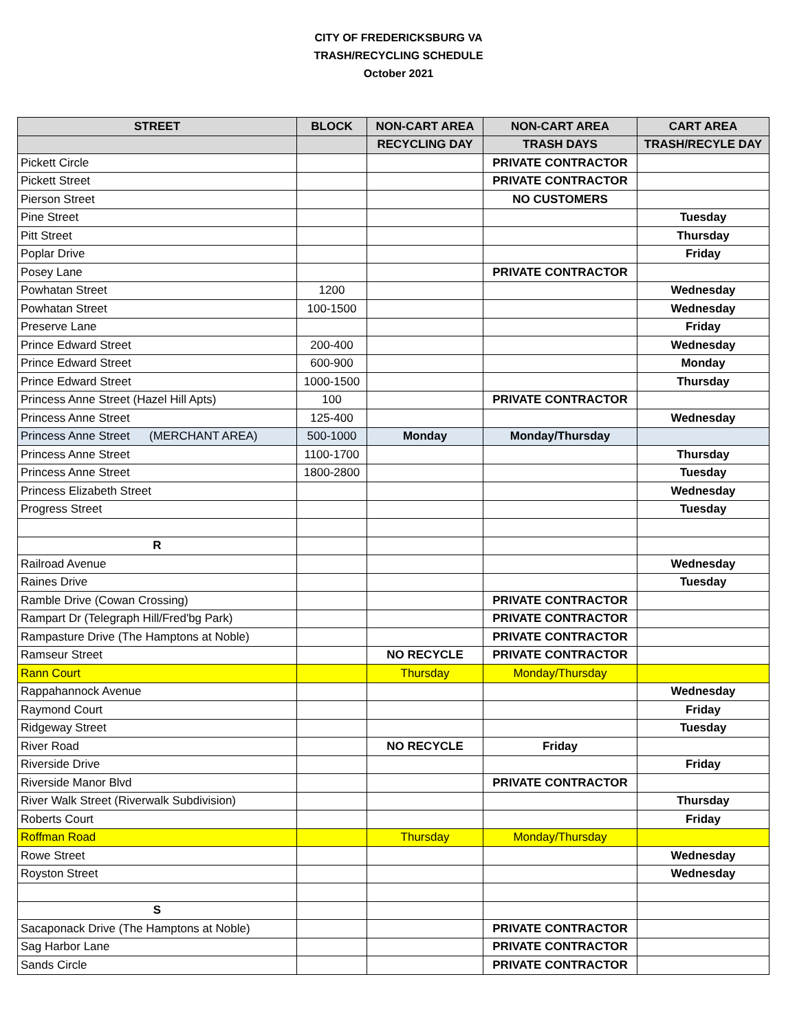CITY OF FREDERICKSBURG VA
TRASH/RECYCLING SCHEDULE
October 2021
| STREET | BLOCK | NON-CART AREA | NON-CART AREA | CART AREA |
| --- | --- | --- | --- | --- |
| | | RECYCLING DAY | TRASH DAYS | TRASH/RECYLE DAY |
| Pickett Circle | | | PRIVATE CONTRACTOR | |
| Pickett Street | | | PRIVATE CONTRACTOR | |
| Pierson Street | | | NO CUSTOMERS | |
| Pine Street | | | | Tuesday |
| Pitt Street | | | | Thursday |
| Poplar Drive | | | | Friday |
| Posey Lane | | | PRIVATE CONTRACTOR | |
| Powhatan Street | 1200 | | | Wednesday |
| Powhatan Street | 100-1500 | | | Wednesday |
| Preserve Lane | | | | Friday |
| Prince Edward Street | 200-400 | | | Wednesday |
| Prince Edward Street | 600-900 | | | Monday |
| Prince Edward Street | 1000-1500 | | | Thursday |
| Princess Anne Street (Hazel Hill Apts) | 100 | | PRIVATE CONTRACTOR | |
| Princess Anne Street | 125-400 | | | Wednesday |
| Princess Anne Street (MERCHANT AREA) | 500-1000 | Monday | Monday/Thursday | |
| Princess Anne Street | 1100-1700 | | | Thursday |
| Princess Anne Street | 1800-2800 | | | Tuesday |
| Princess Elizabeth Street | | | | Wednesday |
| Progress Street | | | | Tuesday |
| R | | | | |
| Railroad Avenue | | | | Wednesday |
| Raines Drive | | | | Tuesday |
| Ramble Drive (Cowan Crossing) | | | PRIVATE CONTRACTOR | |
| Rampart Dr (Telegraph Hill/Fred'bg Park) | | | PRIVATE CONTRACTOR | |
| Rampasture Drive (The Hamptons at Noble) | | | PRIVATE CONTRACTOR | |
| Ramseur Street | | NO RECYCLE | PRIVATE CONTRACTOR | |
| Rann Court | | Thursday | Monday/Thursday | |
| Rappahannock Avenue | | | | Wednesday |
| Raymond Court | | | | Friday |
| Ridgeway Street | | | | Tuesday |
| River Road | | NO RECYCLE | Friday | |
| Riverside Drive | | | | Friday |
| Riverside Manor Blvd | | | PRIVATE CONTRACTOR | |
| River Walk Street (Riverwalk Subdivision) | | | | Thursday |
| Roberts Court | | | | Friday |
| Roffman Road | | Thursday | Monday/Thursday | |
| Rowe Street | | | | Wednesday |
| Royston Street | | | | Wednesday |
| S | | | | |
| Sacaponack Drive (The Hamptons at Noble) | | | PRIVATE CONTRACTOR | |
| Sag Harbor Lane | | | PRIVATE CONTRACTOR | |
| Sands Circle | | | PRIVATE CONTRACTOR | |